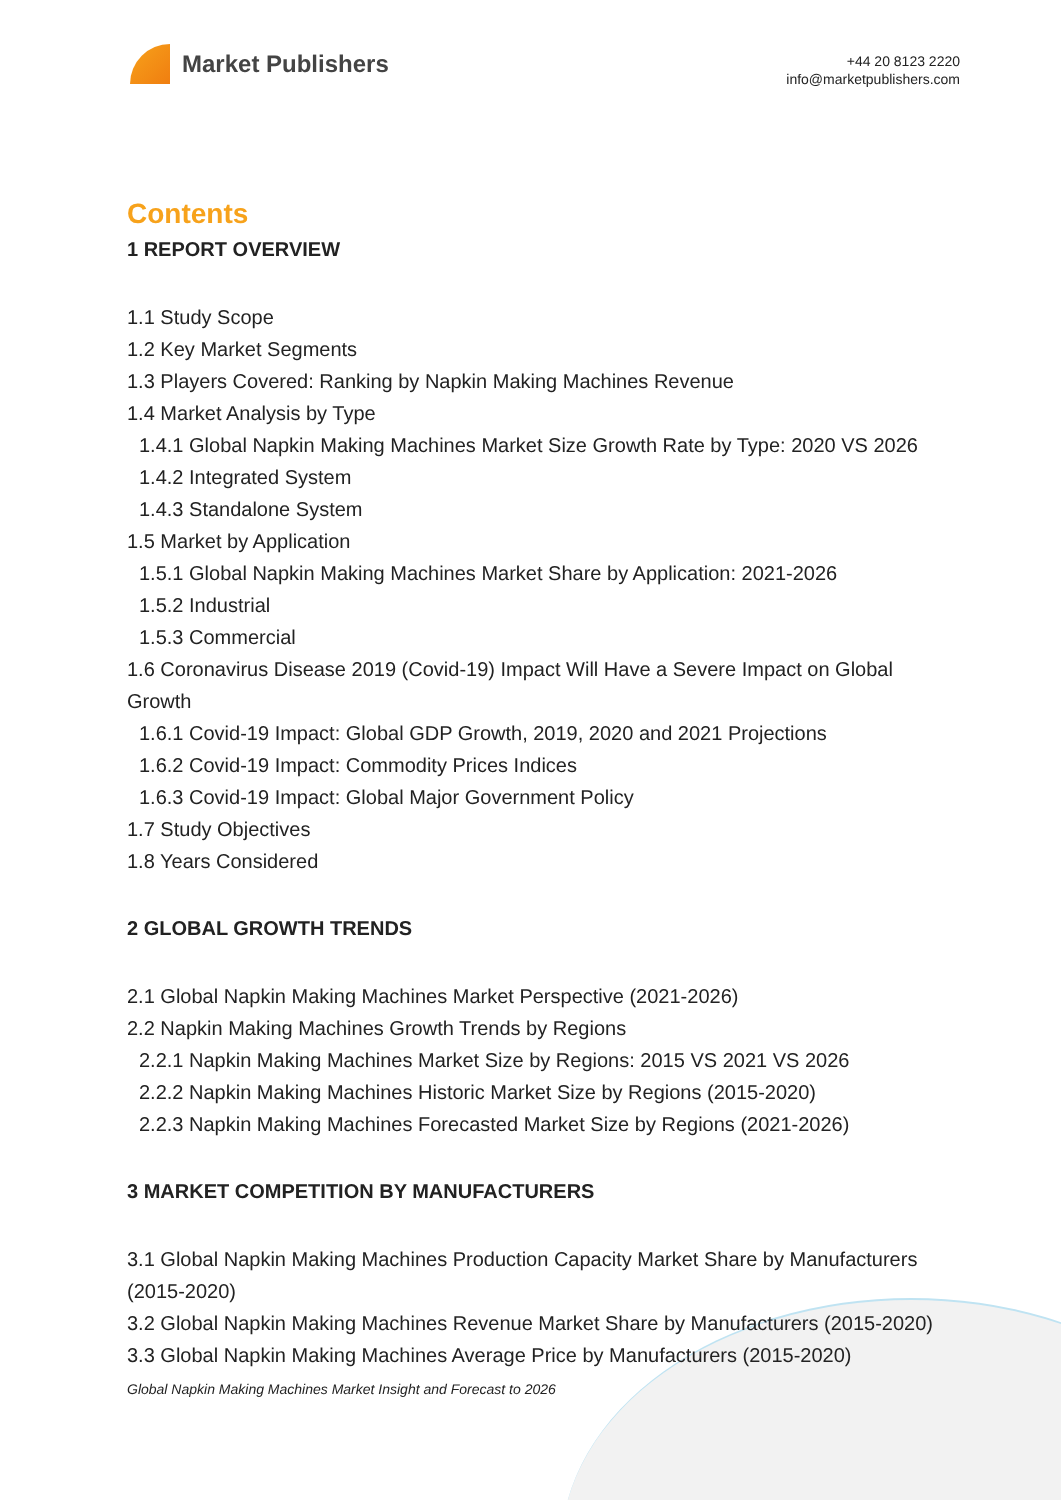Market Publishers
+44 20 8123 2220
info@marketpublishers.com
Contents
1 REPORT OVERVIEW
1.1 Study Scope
1.2 Key Market Segments
1.3 Players Covered: Ranking by Napkin Making Machines Revenue
1.4 Market Analysis by Type
1.4.1 Global Napkin Making Machines Market Size Growth Rate by Type: 2020 VS 2026
1.4.2 Integrated System
1.4.3 Standalone System
1.5 Market by Application
1.5.1 Global Napkin Making Machines Market Share by Application: 2021-2026
1.5.2 Industrial
1.5.3 Commercial
1.6 Coronavirus Disease 2019 (Covid-19) Impact Will Have a Severe Impact on Global Growth
1.6.1 Covid-19 Impact: Global GDP Growth, 2019, 2020 and 2021 Projections
1.6.2 Covid-19 Impact: Commodity Prices Indices
1.6.3 Covid-19 Impact: Global Major Government Policy
1.7 Study Objectives
1.8 Years Considered
2 GLOBAL GROWTH TRENDS
2.1 Global Napkin Making Machines Market Perspective (2021-2026)
2.2 Napkin Making Machines Growth Trends by Regions
2.2.1 Napkin Making Machines Market Size by Regions: 2015 VS 2021 VS 2026
2.2.2 Napkin Making Machines Historic Market Size by Regions (2015-2020)
2.2.3 Napkin Making Machines Forecasted Market Size by Regions (2021-2026)
3 MARKET COMPETITION BY MANUFACTURERS
3.1 Global Napkin Making Machines Production Capacity Market Share by Manufacturers (2015-2020)
3.2 Global Napkin Making Machines Revenue Market Share by Manufacturers (2015-2020)
3.3 Global Napkin Making Machines Average Price by Manufacturers (2015-2020)
Global Napkin Making Machines Market Insight and Forecast to 2026